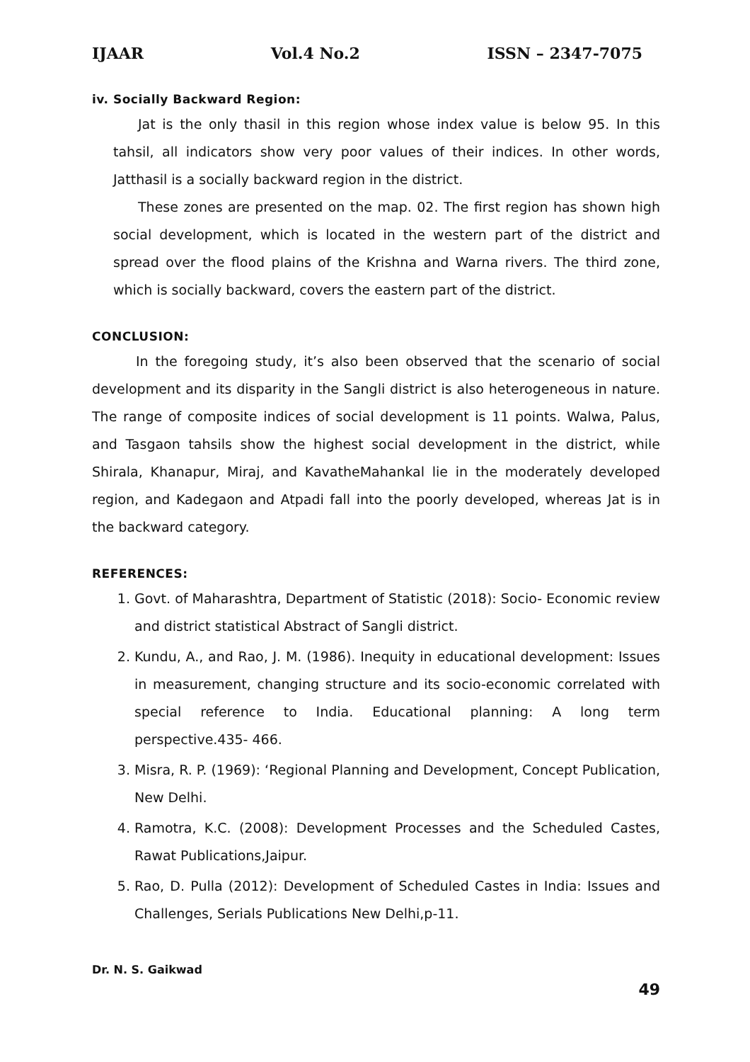IJAAR Vol.4 No.2 ISSN – 2347-7075
iv. Socially Backward Region:
Jat is the only thasil in this region whose index value is below 95. In this tahsil, all indicators show very poor values of their indices. In other words, Jatthasil is a socially backward region in the district.
These zones are presented on the map. 02. The first region has shown high social development, which is located in the western part of the district and spread over the flood plains of the Krishna and Warna rivers. The third zone, which is socially backward, covers the eastern part of the district.
CONCLUSION:
In the foregoing study, it’s also been observed that the scenario of social development and its disparity in the Sangli district is also heterogeneous in nature. The range of composite indices of social development is 11 points. Walwa, Palus, and Tasgaon tahsils show the highest social development in the district, while Shirala, Khanapur, Miraj, and KavatheMahankal lie in the moderately developed region, and Kadegaon and Atpadi fall into the poorly developed, whereas Jat is in the backward category.
REFERENCES:
1. Govt. of Maharashtra, Department of Statistic (2018): Socio- Economic review and district statistical Abstract of Sangli district.
2. Kundu, A., and Rao, J. M. (1986). Inequity in educational development: Issues in measurement, changing structure and its socio-economic correlated with special reference to India. Educational planning: A long term perspective.435- 466.
3. Misra, R. P. (1969): ‘Regional Planning and Development, Concept Publication, New Delhi.
4. Ramotra, K.C. (2008): Development Processes and the Scheduled Castes, Rawat Publications,Jaipur.
5. Rao, D. Pulla (2012): Development of Scheduled Castes in India: Issues and Challenges, Serials Publications New Delhi,p-11.
Dr. N. S. Gaikwad
49